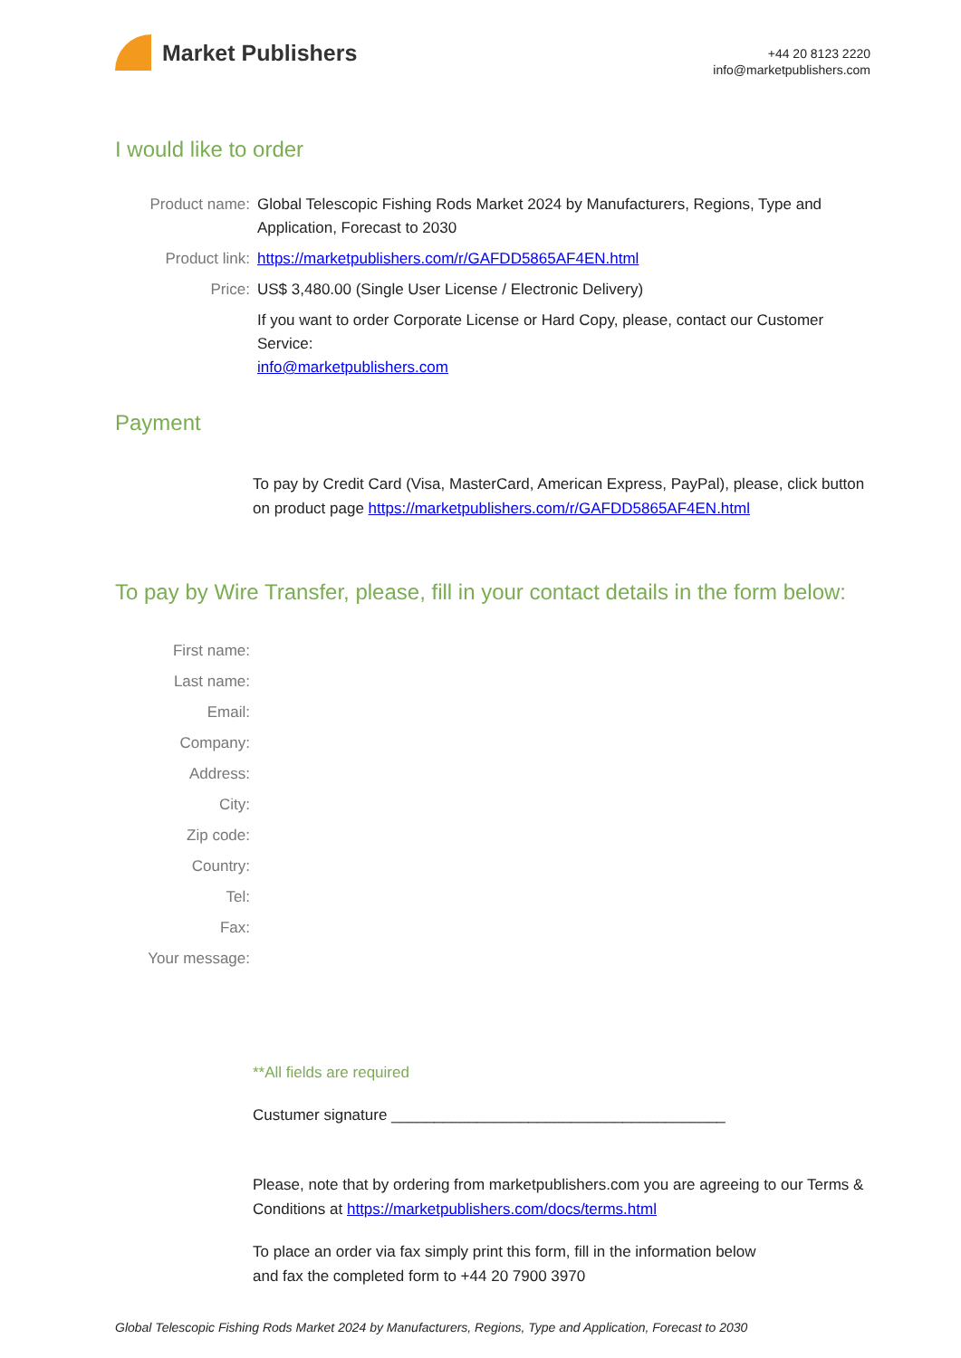Market Publishers
+44 20 8123 2220
info@marketpublishers.com
I would like to order
| Product name: | Global Telescopic Fishing Rods Market 2024 by Manufacturers, Regions, Type and Application, Forecast to 2030 |
| Product link: | https://marketpublishers.com/r/GAFDD5865AF4EN.html |
| Price: | US$ 3,480.00 (Single User License / Electronic Delivery) |
| | If you want to order Corporate License or Hard Copy, please, contact our Customer Service: info@marketpublishers.com |
Payment
To pay by Credit Card (Visa, MasterCard, American Express, PayPal), please, click button on product page https://marketpublishers.com/r/GAFDD5865AF4EN.html
To pay by Wire Transfer, please, fill in your contact details in the form below:
| First name: | |
| Last name: | |
| Email: | |
| Company: | |
| Address: | |
| City: | |
| Zip code: | |
| Country: | |
| Tel: | |
| Fax: | |
| Your message: | |
**All fields are required
Custumer signature _______________________________________
Please, note that by ordering from marketpublishers.com you are agreeing to our Terms & Conditions at https://marketpublishers.com/docs/terms.html
To place an order via fax simply print this form, fill in the information below
and fax the completed form to +44 20 7900 3970
Global Telescopic Fishing Rods Market 2024 by Manufacturers, Regions, Type and Application, Forecast to 2030